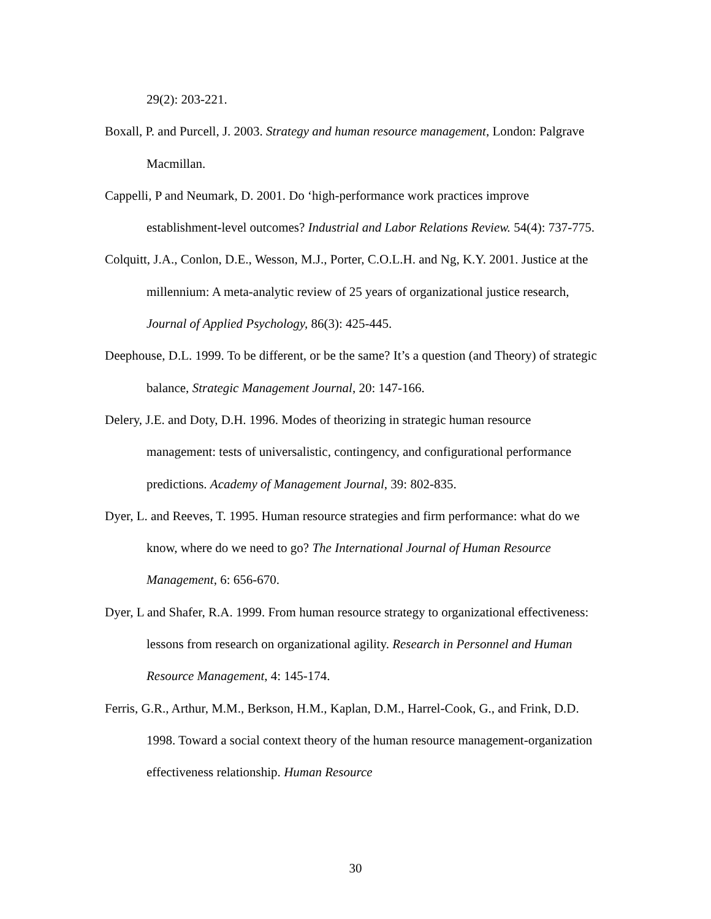29(2): 203-221.
Boxall, P. and Purcell, J. 2003. Strategy and human resource management, London: Palgrave Macmillan.
Cappelli, P and Neumark, D. 2001. Do ‘high-performance work practices improve establishment-level outcomes? Industrial and Labor Relations Review. 54(4): 737-775.
Colquitt, J.A., Conlon, D.E., Wesson, M.J., Porter, C.O.L.H. and Ng, K.Y. 2001. Justice at the millennium: A meta-analytic review of 25 years of organizational justice research, Journal of Applied Psychology, 86(3): 425-445.
Deephouse, D.L. 1999. To be different, or be the same? It’s a question (and Theory) of strategic balance, Strategic Management Journal, 20: 147-166.
Delery, J.E. and Doty, D.H. 1996. Modes of theorizing in strategic human resource management: tests of universalistic, contingency, and configurational performance predictions. Academy of Management Journal, 39: 802-835.
Dyer, L. and Reeves, T. 1995. Human resource strategies and firm performance: what do we know, where do we need to go? The International Journal of Human Resource Management, 6: 656-670.
Dyer, L and Shafer, R.A. 1999. From human resource strategy to organizational effectiveness: lessons from research on organizational agility. Research in Personnel and Human Resource Management, 4: 145-174.
Ferris, G.R., Arthur, M.M., Berkson, H.M., Kaplan, D.M., Harrel-Cook, G., and Frink, D.D. 1998. Toward a social context theory of the human resource management-organization effectiveness relationship. Human Resource
30